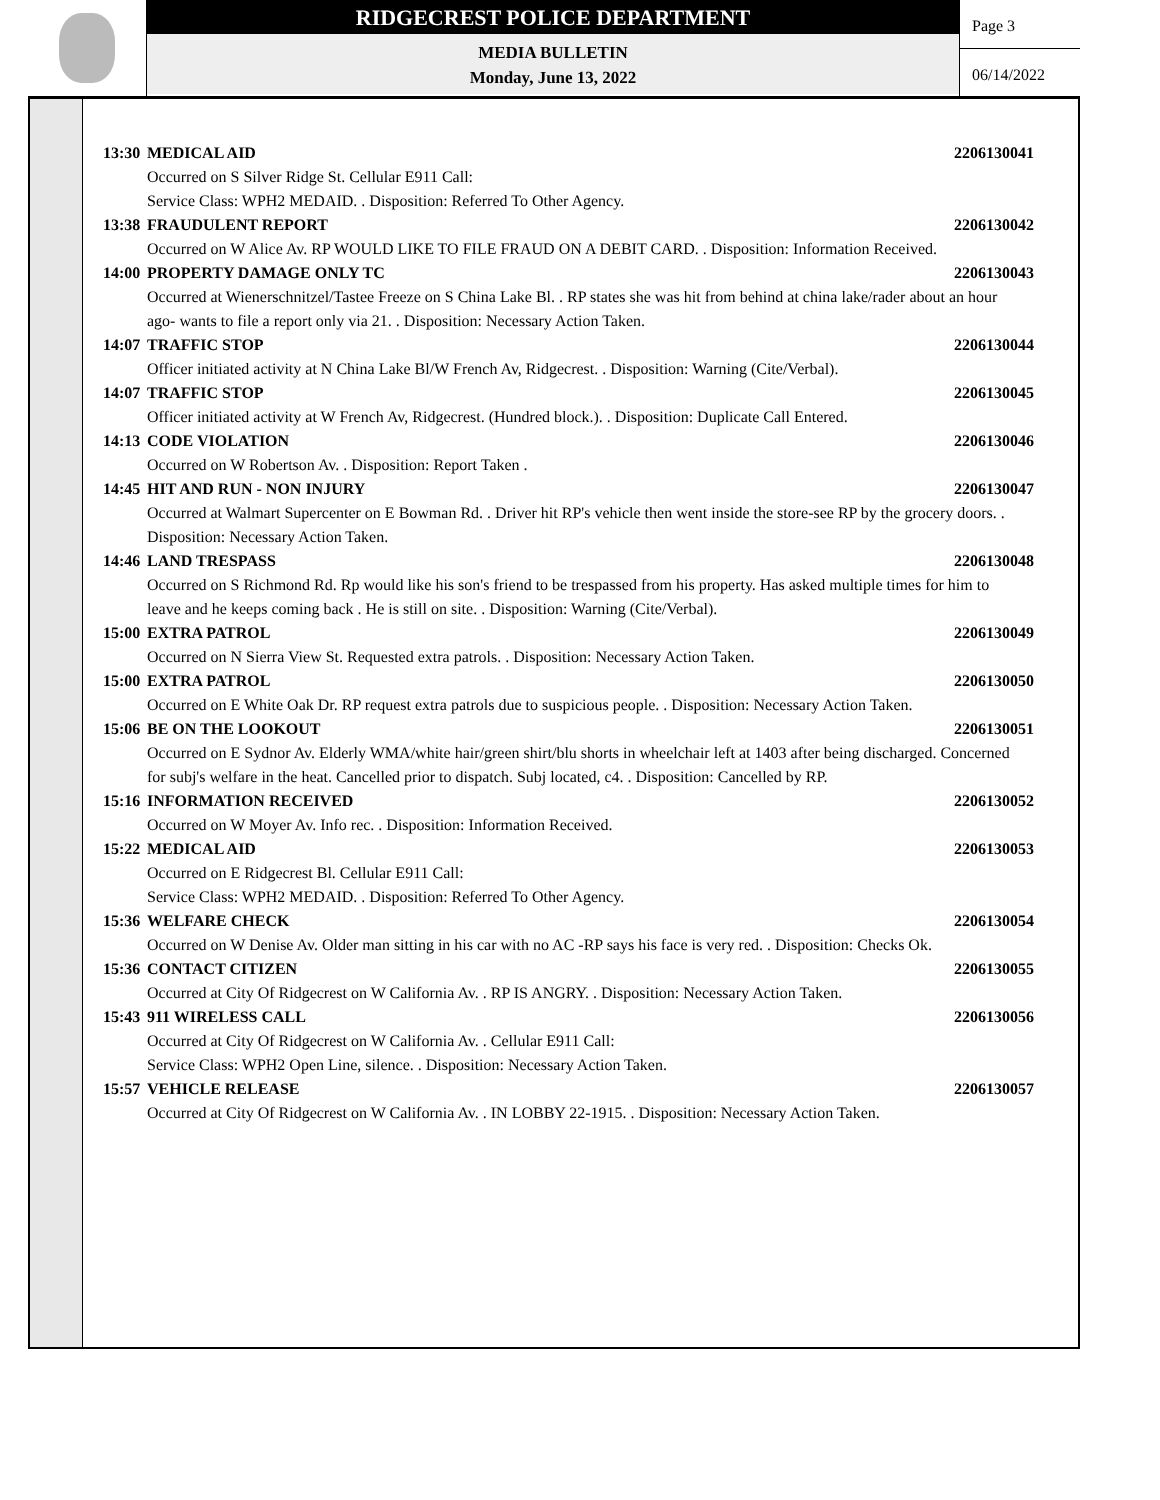RIDGECREST POLICE DEPARTMENT
MEDIA BULLETIN
Monday, June 13, 2022
Page 3
06/14/2022
13:30 MEDICAL AID 2206130041
Occurred on S Silver Ridge St. Cellular E911 Call:
Service Class: WPH2 MEDAID. . Disposition: Referred To Other Agency.
13:38 FRAUDULENT REPORT 2206130042
Occurred on W Alice Av. RP WOULD LIKE TO FILE FRAUD ON A DEBIT CARD. . Disposition: Information Received.
14:00 PROPERTY DAMAGE ONLY TC 2206130043
Occurred at Wienerschnitzel/Tastee Freeze on S China Lake Bl. . RP states she was hit from behind at china lake/rader about an hour ago- wants to file a report only via 21. . Disposition: Necessary Action Taken.
14:07 TRAFFIC STOP 2206130044
Officer initiated activity at N China Lake Bl/W French Av, Ridgecrest. . Disposition: Warning (Cite/Verbal).
14:07 TRAFFIC STOP 2206130045
Officer initiated activity at W French Av, Ridgecrest. (Hundred block.). . Disposition: Duplicate Call Entered.
14:13 CODE VIOLATION 2206130046
Occurred on W Robertson Av. . Disposition: Report Taken .
14:45 HIT AND RUN - NON INJURY 2206130047
Occurred at Walmart Supercenter on E Bowman Rd. . Driver hit RP's vehicle then went inside the store-see RP by the grocery doors. . Disposition: Necessary Action Taken.
14:46 LAND TRESPASS 2206130048
Occurred on S Richmond Rd. Rp would like his son's friend to be trespassed from his property. Has asked multiple times for him to leave and he keeps coming back . He is still on site. . Disposition: Warning (Cite/Verbal).
15:00 EXTRA PATROL 2206130049
Occurred on N Sierra View St. Requested extra patrols. . Disposition: Necessary Action Taken.
15:00 EXTRA PATROL 2206130050
Occurred on E White Oak Dr. RP request extra patrols due to suspicious people. . Disposition: Necessary Action Taken.
15:06 BE ON THE LOOKOUT 2206130051
Occurred on E Sydnor Av. Elderly WMA/white hair/green shirt/blu shorts in wheelchair left at 1403 after being discharged. Concerned for subj's welfare in the heat. Cancelled prior to dispatch. Subj located, c4. . Disposition: Cancelled by RP.
15:16 INFORMATION RECEIVED 2206130052
Occurred on W Moyer Av. Info rec. . Disposition: Information Received.
15:22 MEDICAL AID 2206130053
Occurred on E Ridgecrest Bl. Cellular E911 Call:
Service Class: WPH2 MEDAID. . Disposition: Referred To Other Agency.
15:36 WELFARE CHECK 2206130054
Occurred on W Denise Av. Older man sitting in his car with no AC -RP says his face is very red. . Disposition: Checks Ok.
15:36 CONTACT CITIZEN 2206130055
Occurred at City Of Ridgecrest on W California Av. . RP IS ANGRY. . Disposition: Necessary Action Taken.
15:43 911 WIRELESS CALL 2206130056
Occurred at City Of Ridgecrest on W California Av. . Cellular E911 Call:
Service Class: WPH2 Open Line, silence. . Disposition: Necessary Action Taken.
15:57 VEHICLE RELEASE 2206130057
Occurred at City Of Ridgecrest on W California Av. . IN LOBBY 22-1915. . Disposition: Necessary Action Taken.